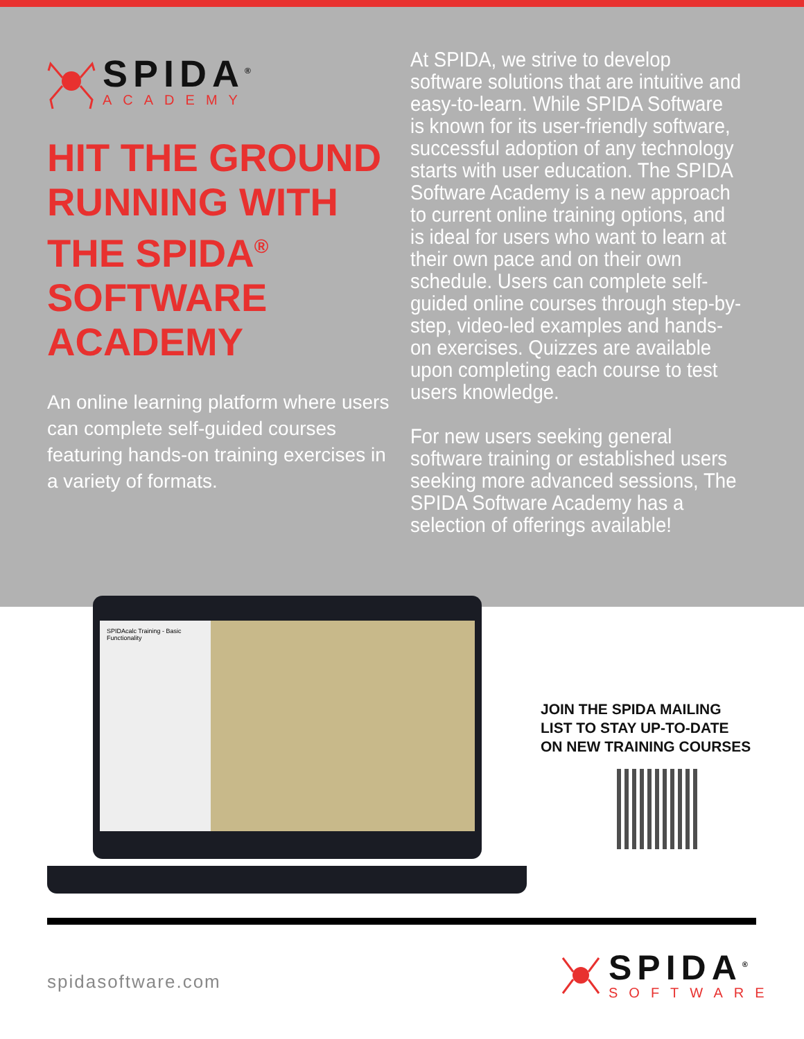SPIDA<sup>®</sup>
ACADEMY
HIT THE GROUND RUNNING WITH THE SPIDA<sup>®</sup> SOFTWARE ACADEMY
An online learning platform where users can complete self-guided courses featuring hands-on training exercises in a variety of formats.
At SPIDA, we strive to develop software solutions that are intuitive and easy-to-learn. While SPIDA Software is known for its user-friendly software, successful adoption of any technology starts with user education. The SPIDA Software Academy is a new approach to current online training options, and is ideal for users who want to learn at their own pace and on their own schedule. Users can complete self-guided online courses through step-by-step, video-led examples and hands-on exercises. Quizzes are available upon completing each course to test users knowledge.
For new users seeking general software training or established users seeking more advanced sessions, The SPIDA Software Academy has a selection of offerings available!
SPIDAcalc Training - Basic Functionality
JOIN THE SPIDA MAILING
LIST TO STAY UP-TO-DATE
ON NEW TRAINING COURSES
spidasoftware.com
SPIDA<sup>®</sup>
SOFTWARE